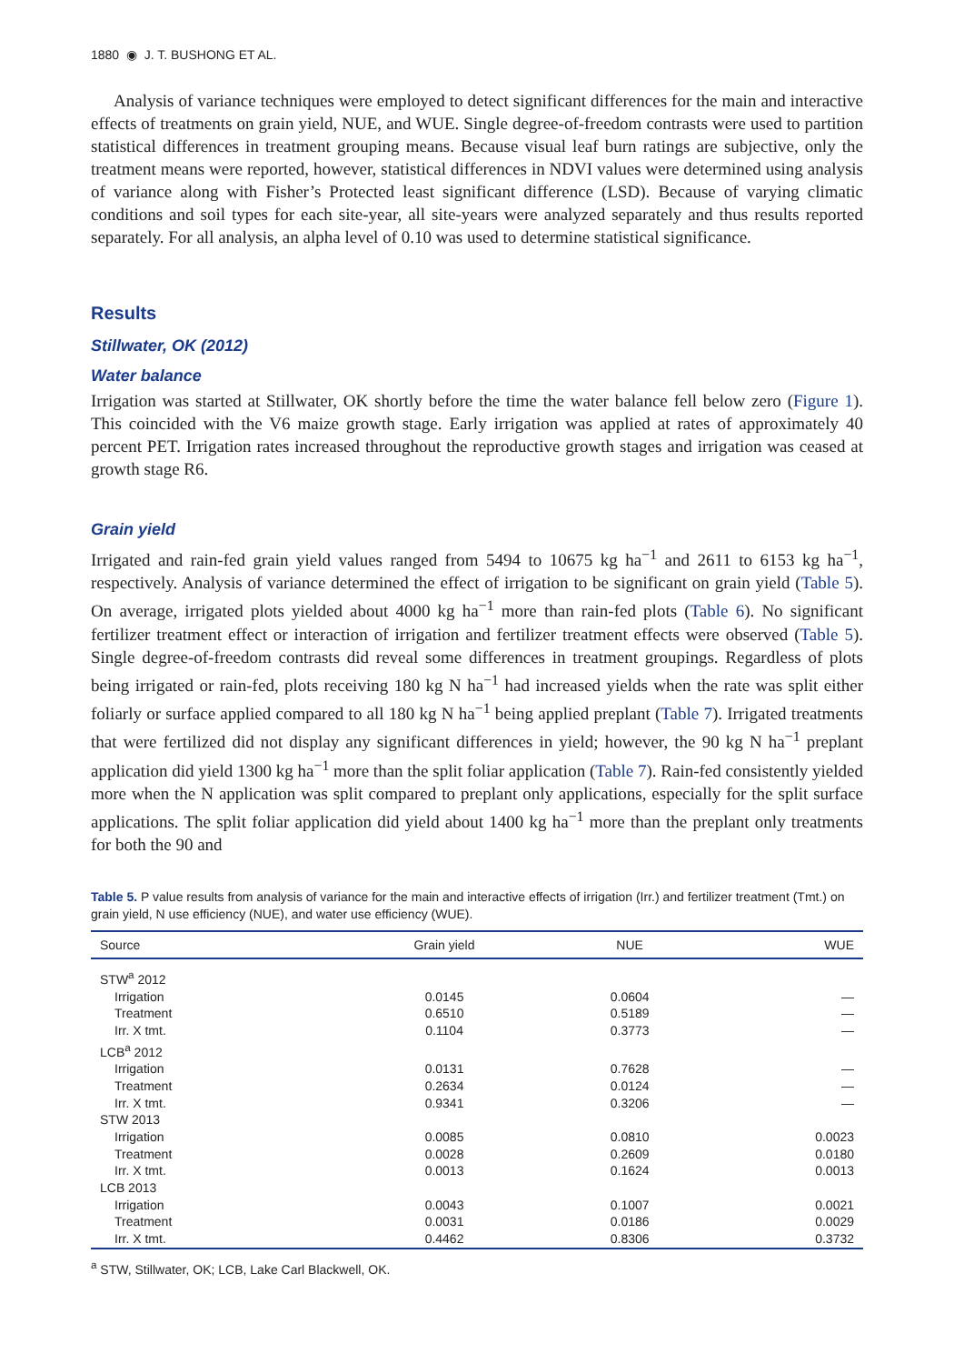1880 ◉ J. T. BUSHONG ET AL.
Analysis of variance techniques were employed to detect significant differences for the main and interactive effects of treatments on grain yield, NUE, and WUE. Single degree-of-freedom contrasts were used to partition statistical differences in treatment grouping means. Because visual leaf burn ratings are subjective, only the treatment means were reported, however, statistical differences in NDVI values were determined using analysis of variance along with Fisher’s Protected least significant difference (LSD). Because of varying climatic conditions and soil types for each site-year, all site-years were analyzed separately and thus results reported separately. For all analysis, an alpha level of 0.10 was used to determine statistical significance.
Results
Stillwater, OK (2012)
Water balance
Irrigation was started at Stillwater, OK shortly before the time the water balance fell below zero (Figure 1). This coincided with the V6 maize growth stage. Early irrigation was applied at rates of approximately 40 percent PET. Irrigation rates increased throughout the reproductive growth stages and irrigation was ceased at growth stage R6.
Grain yield
Irrigated and rain-fed grain yield values ranged from 5494 to 10675 kg ha<sup>−1</sup> and 2611 to 6153 kg ha<sup>−1</sup>, respectively. Analysis of variance determined the effect of irrigation to be significant on grain yield (Table 5). On average, irrigated plots yielded about 4000 kg ha<sup>−1</sup> more than rain-fed plots (Table 6). No significant fertilizer treatment effect or interaction of irrigation and fertilizer treatment effects were observed (Table 5). Single degree-of-freedom contrasts did reveal some differences in treatment groupings. Regardless of plots being irrigated or rain-fed, plots receiving 180 kg N ha<sup>−1</sup> had increased yields when the rate was split either foliarly or surface applied compared to all 180 kg N ha<sup>−1</sup> being applied preplant (Table 7). Irrigated treatments that were fertilized did not display any significant differences in yield; however, the 90 kg N ha<sup>−1</sup> preplant application did yield 1300 kg ha<sup>−1</sup> more than the split foliar application (Table 7). Rain-fed consistently yielded more when the N application was split compared to preplant only applications, especially for the split surface applications. The split foliar application did yield about 1400 kg ha<sup>−1</sup> more than the preplant only treatments for both the 90 and
Table 5. P value results from analysis of variance for the main and interactive effects of irrigation (Irr.) and fertilizer treatment (Tmt.) on grain yield, N use efficiency (NUE), and water use efficiency (WUE).
| Source | Grain yield | NUE | WUE |
| --- | --- | --- | --- |
| STW<sup>a</sup> 2012 | | | |
| Irrigation | 0.0145 | 0.0604 | — |
| Treatment | 0.6510 | 0.5189 | — |
| Irr. X tmt. | 0.1104 | 0.3773 | — |
| LCB<sup>a</sup> 2012 | | | |
| Irrigation | 0.0131 | 0.7628 | — |
| Treatment | 0.2634 | 0.0124 | — |
| Irr. X tmt. | 0.9341 | 0.3206 | — |
| STW 2013 | | | |
| Irrigation | 0.0085 | 0.0810 | 0.0023 |
| Treatment | 0.0028 | 0.2609 | 0.0180 |
| Irr. X tmt. | 0.0013 | 0.1624 | 0.0013 |
| LCB 2013 | | | |
| Irrigation | 0.0043 | 0.1007 | 0.0021 |
| Treatment | 0.0031 | 0.0186 | 0.0029 |
| Irr. X tmt. | 0.4462 | 0.8306 | 0.3732 |
<sup>a</sup> STW, Stillwater, OK; LCB, Lake Carl Blackwell, OK.